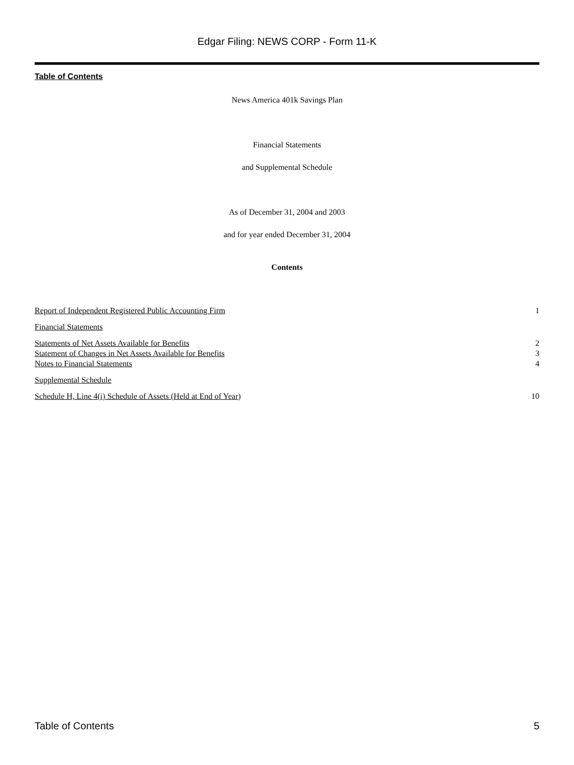Edgar Filing: NEWS CORP - Form 11-K
Table of Contents
News America 401k Savings Plan
Financial Statements
and Supplemental Schedule
As of December 31, 2004 and 2003
and for year ended December 31, 2004
Contents
| Report of Independent Registered Public Accounting Firm | 1 |
| Financial Statements | |
| Statements of Net Assets Available for Benefits | 2 |
| Statement of Changes in Net Assets Available for Benefits | 3 |
| Notes to Financial Statements | 4 |
| Supplemental Schedule | |
| Schedule H, Line 4(i) Schedule of Assets (Held at End of Year ) | 10 |
Table of Contents 5